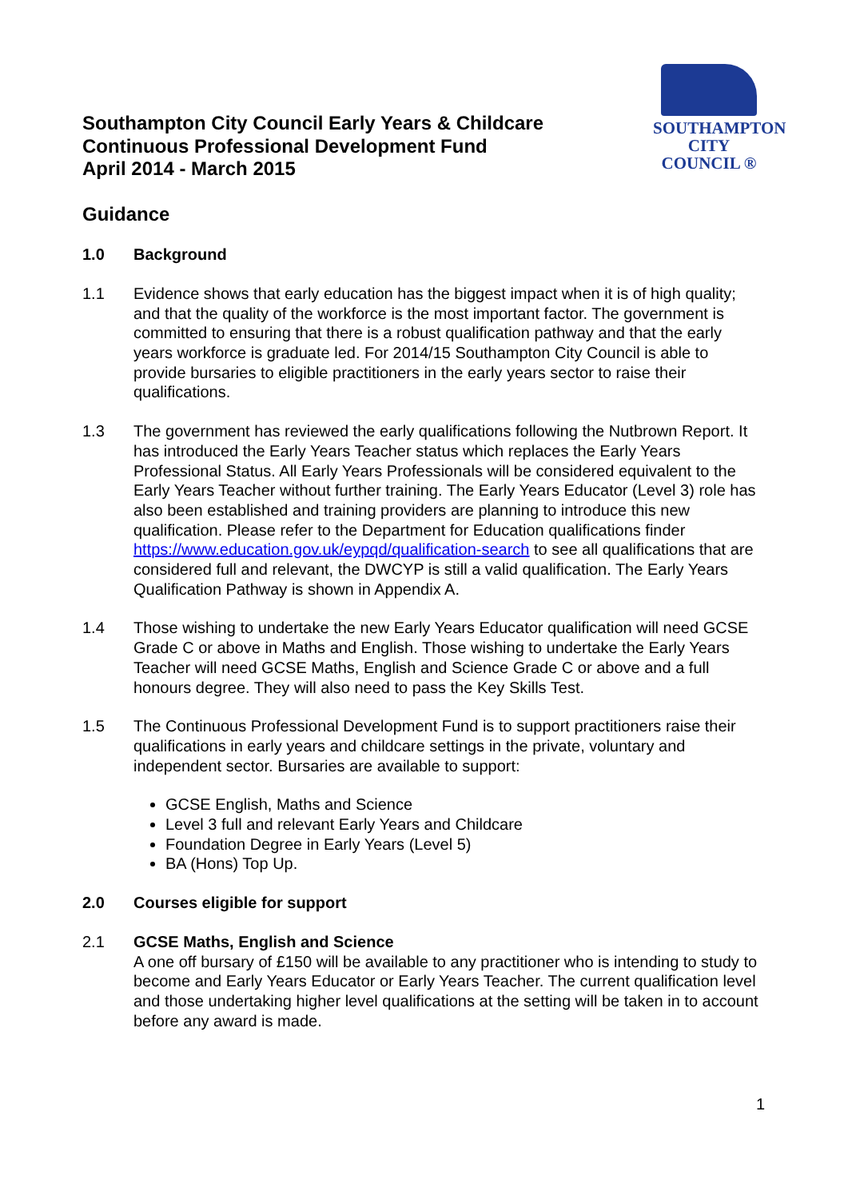Southampton City Council Early Years & Childcare
Continuous Professional Development Fund
April 2014 - March 2015
SOUTHAMPTON
CITY COUNCIL ®
Guidance
1.0 Background
1.1 Evidence shows that early education has the biggest impact when it is of high quality; and that the quality of the workforce is the most important factor. The government is committed to ensuring that there is a robust qualification pathway and that the early years workforce is graduate led. For 2014/15 Southampton City Council is able to provide bursaries to eligible practitioners in the early years sector to raise their qualifications.
1.3 The government has reviewed the early qualifications following the Nutbrown Report. It has introduced the Early Years Teacher status which replaces the Early Years Professional Status. All Early Years Professionals will be considered equivalent to the Early Years Teacher without further training. The Early Years Educator (Level 3) role has also been established and training providers are planning to introduce this new qualification. Please refer to the Department for Education qualifications finder https://www.education.gov.uk/eypqd/qualification-search to see all qualifications that are considered full and relevant, the DWCYP is still a valid qualification. The Early Years Qualification Pathway is shown in Appendix A.
1.4 Those wishing to undertake the new Early Years Educator qualification will need GCSE Grade C or above in Maths and English. Those wishing to undertake the Early Years Teacher will need GCSE Maths, English and Science Grade C or above and a full honours degree. They will also need to pass the Key Skills Test.
1.5 The Continuous Professional Development Fund is to support practitioners raise their qualifications in early years and childcare settings in the private, voluntary and independent sector. Bursaries are available to support:
GCSE English, Maths and Science
Level 3 full and relevant Early Years and Childcare
Foundation Degree in Early Years (Level 5)
BA (Hons) Top Up.
2.0 Courses eligible for support
2.1 GCSE Maths, English and Science
A one off bursary of £150 will be available to any practitioner who is intending to study to become and Early Years Educator or Early Years Teacher. The current qualification level and those undertaking higher level qualifications at the setting will be taken in to account before any award is made.
1